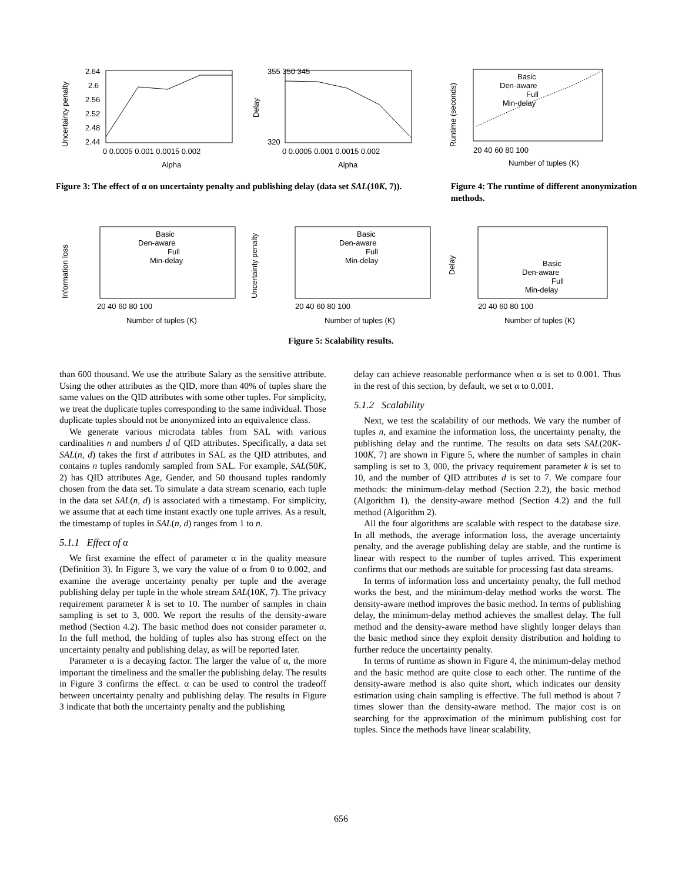Uncertainty penalty
2.64
2.6
2.56
2.52
2.48
2.44
0 0.0005 0.001 0.0015 0.002
Alpha
Delay
355 350 345
320
0 0.0005 0.001 0.0015 0.002
Alpha
Runtime (seconds)
Basic
Den-aware
Full
Min-delay
20 40 60 80 100
Number of tuples (K)
Figure 3: The effect of α on uncertainty penalty and publishing delay (data set SAL(10K, 7)).
Figure 4: The runtime of different anonymization methods.
Information loss
Basic
Den-aware
Full
Min-delay
20 40 60 80 100
Number of tuples (K)
Uncertainty penalty
Basic
Den-aware
Full
Min-delay
20 40 60 80 100
Number of tuples (K)
Delay
Basic
Den-aware
Full
Min-delay
20 40 60 80 100
Number of tuples (K)
Figure 5: Scalability results.
than 600 thousand. We use the attribute Salary as the sensitive attribute. Using the other attributes as the QID, more than 40% of tuples share the same values on the QID attributes with some other tuples. For simplicity, we treat the duplicate tuples corresponding to the same individual. Those duplicate tuples should not be anonymized into an equivalence class.
We generate various microdata tables from SAL with various cardinalities n and numbers d of QID attributes. Specifically, a data set SAL(n, d) takes the first d attributes in SAL as the QID attributes, and contains n tuples randomly sampled from SAL. For example, SAL(50K, 2) has QID attributes Age, Gender, and 50 thousand tuples randomly chosen from the data set. To simulate a data stream scenario, each tuple in the data set SAL(n, d) is associated with a timestamp. For simplicity, we assume that at each time instant exactly one tuple arrives. As a result, the timestamp of tuples in SAL(n, d) ranges from 1 to n.
5.1.1 Effect of α
We first examine the effect of parameter α in the quality measure (Definition 3). In Figure 3, we vary the value of α from 0 to 0.002, and examine the average uncertainty penalty per tuple and the average publishing delay per tuple in the whole stream SAL(10K, 7). The privacy requirement parameter k is set to 10. The number of samples in chain sampling is set to 3, 000. We report the results of the density-aware method (Section 4.2). The basic method does not consider parameter α. In the full method, the holding of tuples also has strong effect on the uncertainty penalty and publishing delay, as will be reported later.
Parameter α is a decaying factor. The larger the value of α, the more important the timeliness and the smaller the publishing delay. The results in Figure 3 confirms the effect. α can be used to control the tradeoff between uncertainty penalty and publishing delay. The results in Figure 3 indicate that both the uncertainty penalty and the publishing
delay can achieve reasonable performance when α is set to 0.001. Thus in the rest of this section, by default, we set α to 0.001.
5.1.2 Scalability
Next, we test the scalability of our methods. We vary the number of tuples n, and examine the information loss, the uncertainty penalty, the publishing delay and the runtime. The results on data sets SAL(20K-100K, 7) are shown in Figure 5, where the number of samples in chain sampling is set to 3, 000, the privacy requirement parameter k is set to 10, and the number of QID attributes d is set to 7. We compare four methods: the minimum-delay method (Section 2.2), the basic method (Algorithm 1), the density-aware method (Section 4.2) and the full method (Algorithm 2).
All the four algorithms are scalable with respect to the database size. In all methods, the average information loss, the average uncertainty penalty, and the average publishing delay are stable, and the runtime is linear with respect to the number of tuples arrived. This experiment confirms that our methods are suitable for processing fast data streams.
In terms of information loss and uncertainty penalty, the full method works the best, and the minimum-delay method works the worst. The density-aware method improves the basic method. In terms of publishing delay, the minimum-delay method achieves the smallest delay. The full method and the density-aware method have slightly longer delays than the basic method since they exploit density distribution and holding to further reduce the uncertainty penalty.
In terms of runtime as shown in Figure 4, the minimum-delay method and the basic method are quite close to each other. The runtime of the density-aware method is also quite short, which indicates our density estimation using chain sampling is effective. The full method is about 7 times slower than the density-aware method. The major cost is on searching for the approximation of the minimum publishing cost for tuples. Since the methods have linear scalability,
656